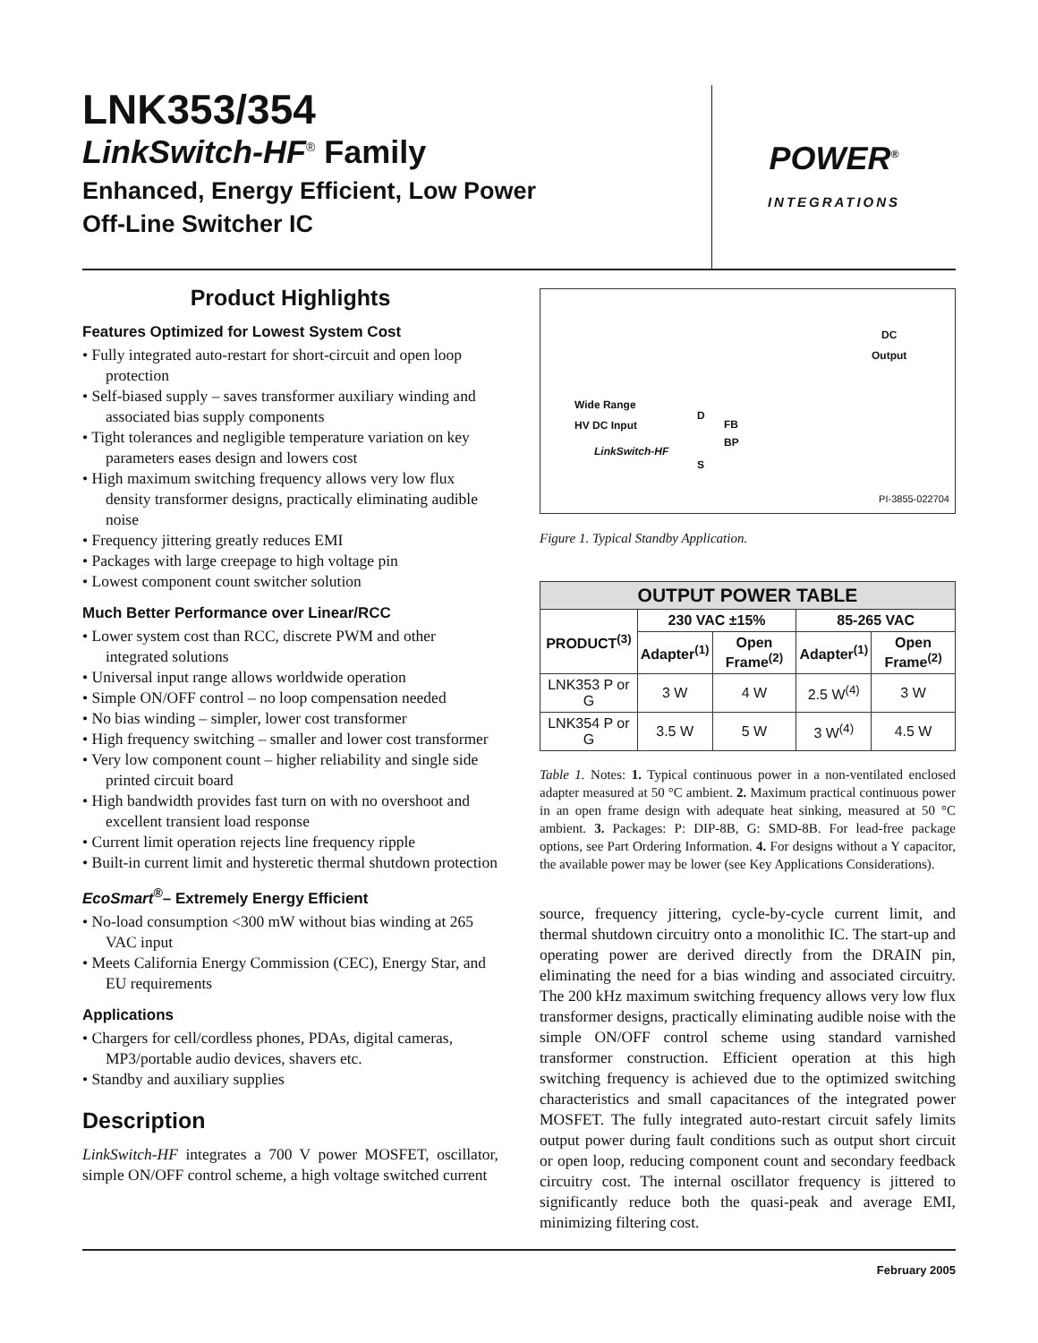LNK353/354
LinkSwitch-HF<sup>®</sup> Family
Enhanced, Energy Efficient, Low Power
Off-Line Switcher IC
POWER<sup>®</sup>
INTEGRATIONS
Product Highlights
Features Optimized for Lowest System Cost
• Fully integrated auto-restart for short-circuit and open loop protection
• Self-biased supply – saves transformer auxiliary winding and associated bias supply components
• Tight tolerances and negligible temperature variation on key parameters eases design and lowers cost
• High maximum switching frequency allows very low flux density transformer designs, practically eliminating audible noise
• Frequency jittering greatly reduces EMI
• Packages with large creepage to high voltage pin
• Lowest component count switcher solution
Much Better Performance over Linear/RCC
• Lower system cost than RCC, discrete PWM and other integrated solutions
• Universal input range allows worldwide operation
• Simple ON/OFF control – no loop compensation needed
• No bias winding – simpler, lower cost transformer
• High frequency switching – smaller and lower cost transformer
• Very low component count – higher reliability and single side printed circuit board
• High bandwidth provides fast turn on with no overshoot and excellent transient load response
• Current limit operation rejects line frequency ripple
• Built-in current limit and hysteretic thermal shutdown protection
EcoSmart<sup>®</sup>– Extremely Energy Efficient
• No-load consumption <300 mW without bias winding at 265 VAC input
• Meets California Energy Commission (CEC), Energy Star, and EU requirements
Applications
• Chargers for cell/cordless phones, PDAs, digital cameras, MP3/portable audio devices, shavers etc.
• Standby and auxiliary supplies
Description
LinkSwitch-HF integrates a 700 V power MOSFET, oscillator, simple ON/OFF control scheme, a high voltage switched current
DC
Output
Wide Range
HV DC Input
LinkSwitch-HF
D
FB
BP
S
PI-3855-022704
Figure 1. Typical Standby Application.
| OUTPUT POWER TABLE | | | | |
| --- | --- | --- | --- | --- |
| PRODUCT<sup>(3)</sup> | 230 VAC ±15% | | 85-265 VAC | |
| | Adapter<sup>(1)</sup> | Open Frame<sup>(2)</sup> | Adapter<sup>(1)</sup> | Open Frame<sup>(2)</sup> |
| LNK353 P or G | 3 W | 4 W | 2.5 W<sup>(4)</sup> | 3 W |
| LNK354 P or G | 3.5 W | 5 W | 3 W<sup>(4)</sup> | 4.5 W |
Table 1. Notes: 1. Typical continuous power in a non-ventilated enclosed adapter measured at 50 °C ambient. 2. Maximum practical continuous power in an open frame design with adequate heat sinking, measured at 50 °C ambient. 3. Packages: P: DIP-8B, G: SMD-8B. For lead-free package options, see Part Ordering Information. 4. For designs without a Y capacitor, the available power may be lower (see Key Applications Considerations).
source, frequency jittering, cycle-by-cycle current limit, and thermal shutdown circuitry onto a monolithic IC. The start-up and operating power are derived directly from the DRAIN pin, eliminating the need for a bias winding and associated circuitry. The 200 kHz maximum switching frequency allows very low flux transformer designs, practically eliminating audible noise with the simple ON/OFF control scheme using standard varnished transformer construction. Efficient operation at this high switching frequency is achieved due to the optimized switching characteristics and small capacitances of the integrated power MOSFET. The fully integrated auto-restart circuit safely limits output power during fault conditions such as output short circuit or open loop, reducing component count and secondary feedback circuitry cost. The internal oscillator frequency is jittered to significantly reduce both the quasi-peak and average EMI, minimizing filtering cost.
February 2005